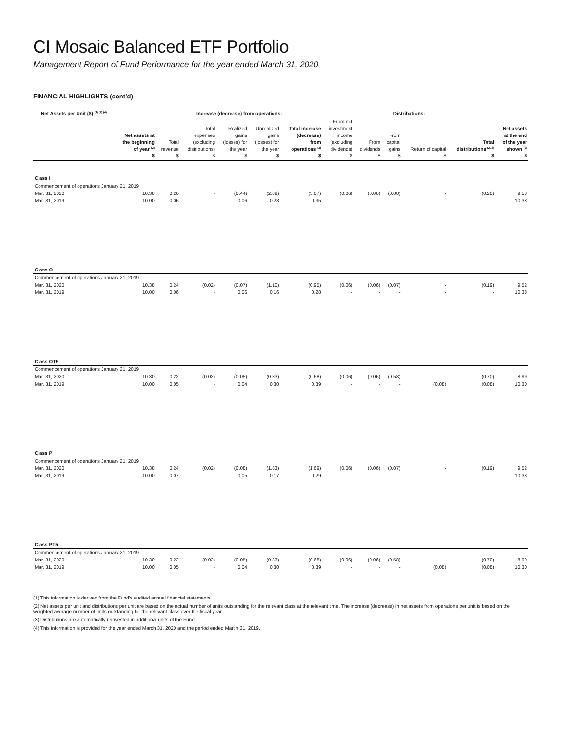CI Mosaic Balanced ETF Portfolio
Management Report of Fund Performance for the year ended March 31, 2020
FINANCIAL HIGHLIGHTS (cont’d)
| Net Assets per Unit ($) <sup>(1) (2) (4)</sup> | | Increase (decrease) from operations: | | | | | Distributions: | | | | | |
| --- | --- | --- | --- | --- | --- | --- | --- | --- | --- | --- | --- | --- |
| | Net assets at the beginning of year <sup>(2)</sup> $ | Total revenue $ | Total expenses (excluding distributions) $ | Realized gains (losses) for the year $ | Unrealized gains (losses) for the year $ | Total increase (decrease) from operations <sup>(2)</sup> $ | From net investment income (excluding dividends) $ | From dividends $ | From capital gains $ | Return of capital $ | Total distributions <sup>(2, 3)</sup> $ | Net assets at the end of the year shown <sup>(2)</sup> $ |
| Class I | | | | | | | | | | | | |
| Commencement of operations January 21, 2019 | | | | | | | | | | | | |
| Mar. 31, 2020 | 10.38 | 0.26 | - | (0.44) | (2.89) | (3.07) | (0.06) | (0.06) | (0.08) | - | (0.20) | 9.53 |
| Mar. 31, 2019 | 10.00 | 0.06 | - | 0.06 | 0.23 | 0.35 | - | - | - | - | - | 10.38 |
| Class O | | | | | | | | | | | | |
| Commencement of operations January 21, 2019 | | | | | | | | | | | | |
| Mar. 31, 2020 | 10.38 | 0.24 | (0.02) | (0.07) | (1.10) | (0.95) | (0.06) | (0.06) | (0.07) | - | (0.19) | 9.52 |
| Mar. 31, 2019 | 10.00 | 0.06 | - | 0.06 | 0.16 | 0.28 | - | - | - | - | - | 10.38 |
| Class OT5 | | | | | | | | | | | | |
| Commencement of operations January 21, 2019 | | | | | | | | | | | | |
| Mar. 31, 2020 | 10.30 | 0.22 | (0.02) | (0.05) | (0.83) | (0.68) | (0.06) | (0.06) | (0.58) | - | (0.70) | 8.99 |
| Mar. 31, 2019 | 10.00 | 0.05 | - | 0.04 | 0.30 | 0.39 | - | - | - | (0.08) | (0.08) | 10.30 |
| Class P | | | | | | | | | | | | |
| Commencement of operations January 21, 2019 | | | | | | | | | | | | |
| Mar. 31, 2020 | 10.38 | 0.24 | (0.02) | (0.08) | (1.83) | (1.69) | (0.06) | (0.06) | (0.07) | - | (0.19) | 9.52 |
| Mar. 31, 2019 | 10.00 | 0.07 | - | 0.05 | 0.17 | 0.29 | - | - | - | - | - | 10.38 |
| Class PT5 | | | | | | | | | | | | |
| Commencement of operations January 21, 2019 | | | | | | | | | | | | |
| Mar. 31, 2020 | 10.30 | 0.22 | (0.02) | (0.05) | (0.83) | (0.68) | (0.06) | (0.06) | (0.58) | - | (0.70) | 8.99 |
| Mar. 31, 2019 | 10.00 | 0.05 | - | 0.04 | 0.30 | 0.39 | - | - | - | (0.08) | (0.08) | 10.30 |
(1) This information is derived from the Fund’s audited annual financial statements.
(2) Net assets per unit and distributions per unit are based on the actual number of units outstanding for the relevant class at the relevant time. The increase (decrease) in net assets from operations per unit is based on the weighted average number of units outstanding for the relevant class over the fiscal year.
(3) Distributions are automatically reinvested in additional units of the Fund.
(4) This information is provided for the year ended March 31, 2020 and the period ended March 31, 2019.